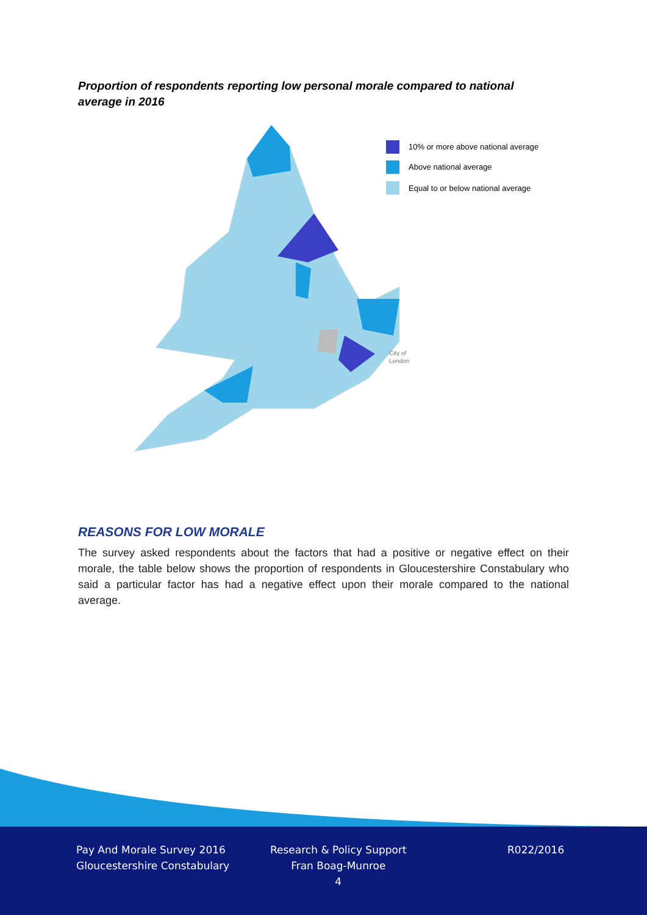Proportion of respondents reporting low personal morale compared to national average in 2016
10% or more above national average
Above national average
Equal to or below national average
City of
London
REASONS FOR LOW MORALE
The survey asked respondents about the factors that had a positive or negative effect on their morale, the table below shows the proportion of respondents in Gloucestershire Constabulary who said a particular factor has had a negative effect upon their morale compared to the national average.
Pay And Morale Survey 2016
Gloucestershire Constabulary
Research & Policy Support
Fran Boag-Munroe
4
R022/2016